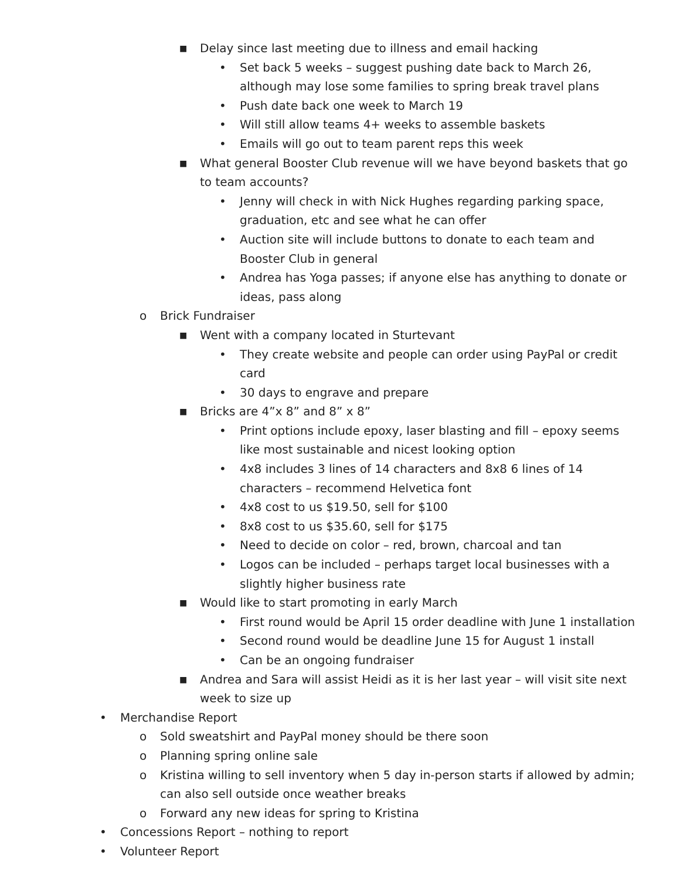■ Delay since last meeting due to illness and email hacking
• Set back 5 weeks – suggest pushing date back to March 26, although may lose some families to spring break travel plans
• Push date back one week to March 19
• Will still allow teams 4+ weeks to assemble baskets
• Emails will go out to team parent reps this week
■ What general Booster Club revenue will we have beyond baskets that go to team accounts?
• Jenny will check in with Nick Hughes regarding parking space, graduation, etc and see what he can offer
• Auction site will include buttons to donate to each team and Booster Club in general
• Andrea has Yoga passes; if anyone else has anything to donate or ideas, pass along
o Brick Fundraiser
■ Went with a company located in Sturtevant
• They create website and people can order using PayPal or credit card
• 30 days to engrave and prepare
■ Bricks are 4”x 8” and 8” x 8”
• Print options include epoxy, laser blasting and fill – epoxy seems like most sustainable and nicest looking option
• 4x8 includes 3 lines of 14 characters and 8x8 6 lines of 14 characters – recommend Helvetica font
• 4x8 cost to us $19.50, sell for $100
• 8x8 cost to us $35.60, sell for $175
• Need to decide on color – red, brown, charcoal and tan
• Logos can be included – perhaps target local businesses with a slightly higher business rate
■ Would like to start promoting in early March
• First round would be April 15 order deadline with June 1 installation
• Second round would be deadline June 15 for August 1 install
• Can be an ongoing fundraiser
■ Andrea and Sara will assist Heidi as it is her last year – will visit site next week to size up
• Merchandise Report
o Sold sweatshirt and PayPal money should be there soon
o Planning spring online sale
o Kristina willing to sell inventory when 5 day in-person starts if allowed by admin; can also sell outside once weather breaks
o Forward any new ideas for spring to Kristina
• Concessions Report – nothing to report
• Volunteer Report